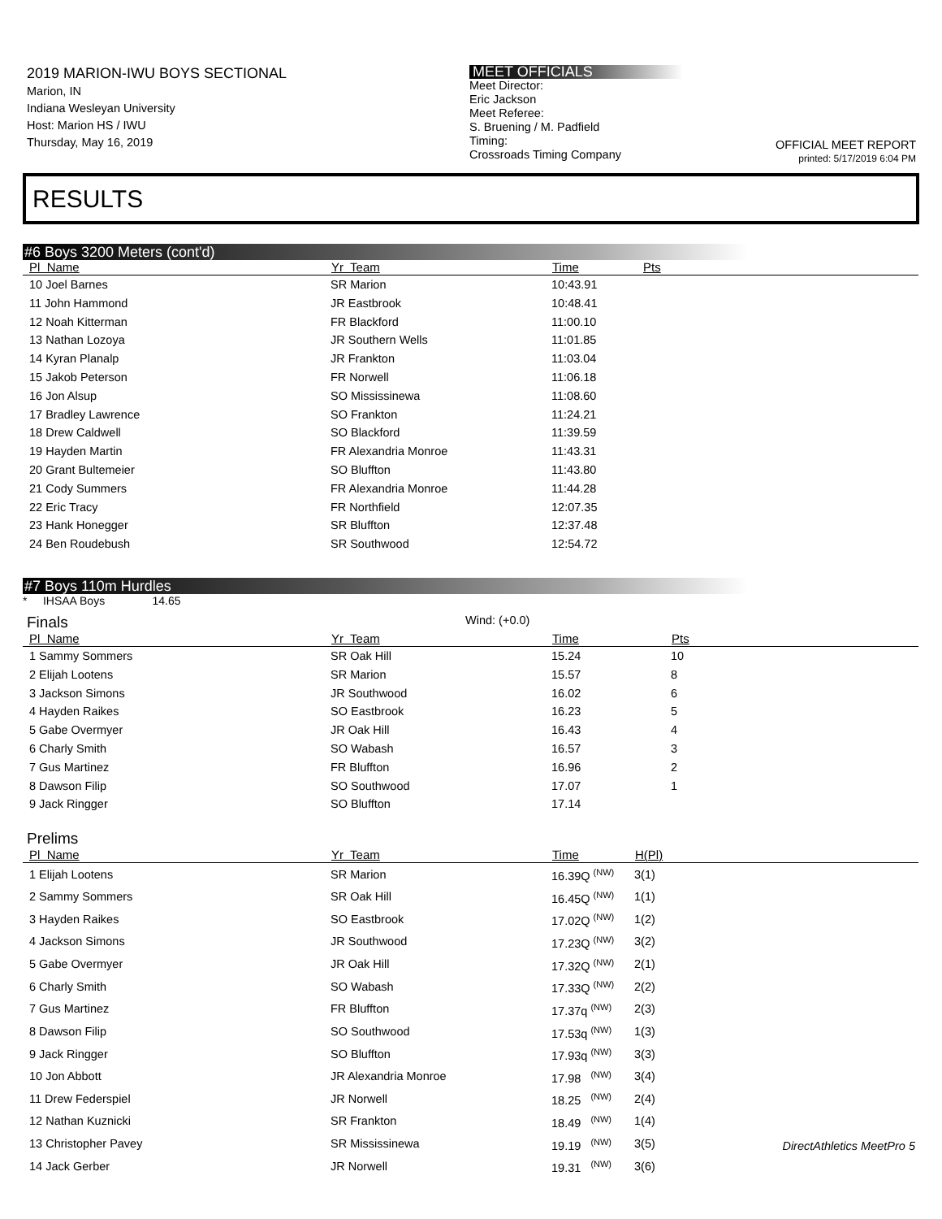2019 MARION-IWU BOYS SECTIONAL
Marion, IN
Indiana Wesleyan University
Host: Marion HS / IWU
Thursday, May 16, 2019
MEET OFFICIALS
Meet Director:
Eric Jackson
Meet Referee:
S. Bruening / M. Padfield
Timing:
Crossroads Timing Company
OFFICIAL MEET REPORT
printed: 5/17/2019 6:04 PM
RESULTS
#6 Boys 3200 Meters (cont'd)
| Pl Name | Yr Team | Time | Pts |
| --- | --- | --- | --- |
| 10 Joel Barnes | SR Marion | 10:43.91 | |
| 11 John Hammond | JR Eastbrook | 10:48.41 | |
| 12 Noah Kitterman | FR Blackford | 11:00.10 | |
| 13 Nathan Lozoya | JR Southern Wells | 11:01.85 | |
| 14 Kyran Planalp | JR Frankton | 11:03.04 | |
| 15 Jakob Peterson | FR Norwell | 11:06.18 | |
| 16 Jon Alsup | SO Mississinewa | 11:08.60 | |
| 17 Bradley Lawrence | SO Frankton | 11:24.21 | |
| 18 Drew Caldwell | SO Blackford | 11:39.59 | |
| 19 Hayden Martin | FR Alexandria Monroe | 11:43.31 | |
| 20 Grant Bultemeier | SO Bluffton | 11:43.80 | |
| 21 Cody Summers | FR Alexandria Monroe | 11:44.28 | |
| 22 Eric Tracy | FR Northfield | 12:07.35 | |
| 23 Hank Honegger | SR Bluffton | 12:37.48 | |
| 24 Ben Roudebush | SR Southwood | 12:54.72 | |
#7 Boys 110m Hurdles
* IHSAA Boys 14.65
Finals
Wind: (+0.0)
| Pl Name | Yr Team | Time | Pts |
| --- | --- | --- | --- |
| 1 Sammy Sommers | SR Oak Hill | 15.24 | 10 |
| 2 Elijah Lootens | SR Marion | 15.57 | 8 |
| 3 Jackson Simons | JR Southwood | 16.02 | 6 |
| 4 Hayden Raikes | SO Eastbrook | 16.23 | 5 |
| 5 Gabe Overmyer | JR Oak Hill | 16.43 | 4 |
| 6 Charly Smith | SO Wabash | 16.57 | 3 |
| 7 Gus Martinez | FR Bluffton | 16.96 | 2 |
| 8 Dawson Filip | SO Southwood | 17.07 | 1 |
| 9 Jack Ringger | SO Bluffton | 17.14 | |
Prelims
| Pl Name | Yr Team | Time | H(Pl) |
| --- | --- | --- | --- |
| 1 Elijah Lootens | SR Marion | 16.39Q <sup>(NW)</sup> | 3(1) |
| 2 Sammy Sommers | SR Oak Hill | 16.45Q <sup>(NW)</sup> | 1(1) |
| 3 Hayden Raikes | SO Eastbrook | 17.02Q <sup>(NW)</sup> | 1(2) |
| 4 Jackson Simons | JR Southwood | 17.23Q <sup>(NW)</sup> | 3(2) |
| 5 Gabe Overmyer | JR Oak Hill | 17.32Q <sup>(NW)</sup> | 2(1) |
| 6 Charly Smith | SO Wabash | 17.33Q <sup>(NW)</sup> | 2(2) |
| 7 Gus Martinez | FR Bluffton | 17.37q <sup>(NW)</sup> | 2(3) |
| 8 Dawson Filip | SO Southwood | 17.53q <sup>(NW)</sup> | 1(3) |
| 9 Jack Ringger | SO Bluffton | 17.93q <sup>(NW)</sup> | 3(3) |
| 10 Jon Abbott | JR Alexandria Monroe | 17.98 <sup>(NW)</sup> | 3(4) |
| 11 Drew Federspiel | JR Norwell | 18.25 <sup>(NW)</sup> | 2(4) |
| 12 Nathan Kuznicki | SR Frankton | 18.49 <sup>(NW)</sup> | 1(4) |
| 13 Christopher Pavey | SR Mississinewa | 19.19 <sup>(NW)</sup> | 3(5) |
| 14 Jack Gerber | JR Norwell | 19.31 <sup>(NW)</sup> | 3(6) |
DirectAthletics MeetPro 5